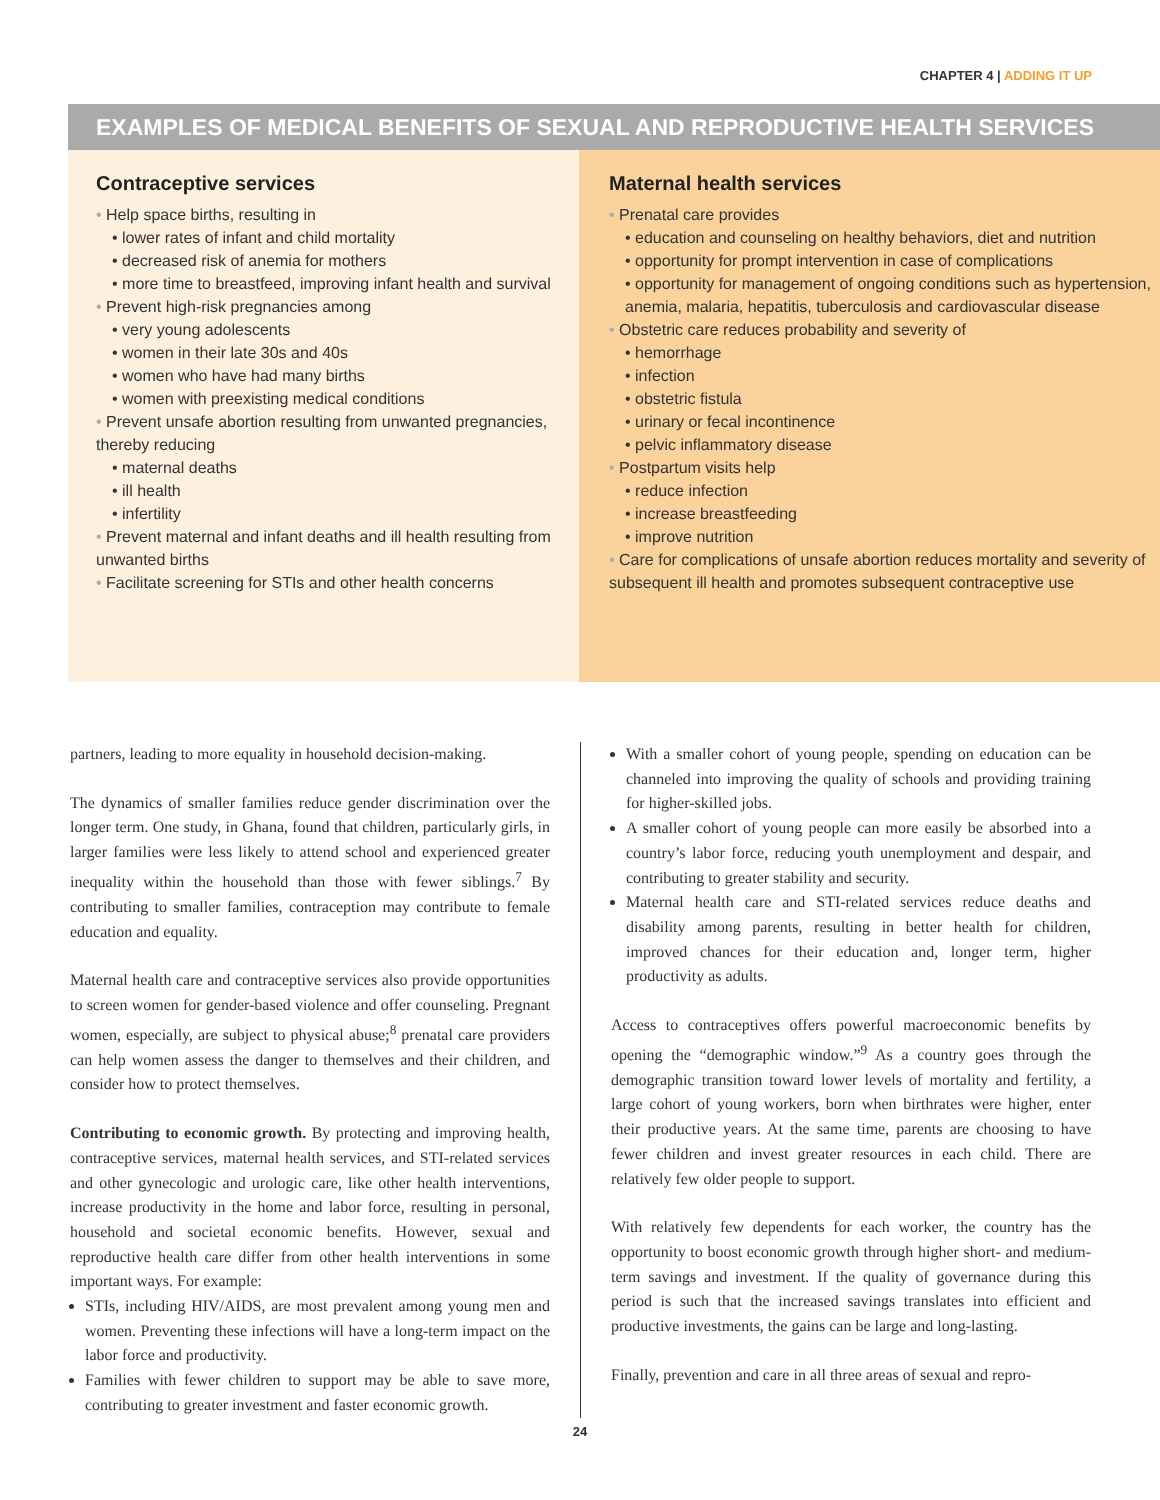CHAPTER 4 | ADDING IT UP
EXAMPLES OF MEDICAL BENEFITS OF SEXUAL AND REPRODUCTIVE HEALTH SERVICES
Contraceptive services
• Help space births, resulting in
• lower rates of infant and child mortality
• decreased risk of anemia for mothers
• more time to breastfeed, improving infant health and survival
• Prevent high-risk pregnancies among
• very young adolescents
• women in their late 30s and 40s
• women who have had many births
• women with preexisting medical conditions
• Prevent unsafe abortion resulting from unwanted pregnancies, thereby reducing
• maternal deaths
• ill health
• infertility
• Prevent maternal and infant deaths and ill health resulting from unwanted births
• Facilitate screening for STIs and other health concerns
Maternal health services
• Prenatal care provides
• education and counseling on healthy behaviors, diet and nutrition
• opportunity for prompt intervention in case of complications
• opportunity for management of ongoing conditions such as hypertension, anemia, malaria, hepatitis, tuberculosis and cardiovascular disease
• Obstetric care reduces probability and severity of
• hemorrhage
• infection
• obstetric fistula
• urinary or fecal incontinence
• pelvic inflammatory disease
• Postpartum visits help
• reduce infection
• increase breastfeeding
• improve nutrition
• Care for complications of unsafe abortion reduces mortality and severity of subsequent ill health and promotes subsequent contraceptive use
partners, leading to more equality in household decision-making.
The dynamics of smaller families reduce gender discrimination over the longer term. One study, in Ghana, found that children, particularly girls, in larger families were less likely to attend school and experienced greater inequality within the household than those with fewer siblings.<sup>7</sup> By contributing to smaller families, contraception may contribute to female education and equality.
Maternal health care and contraceptive services also provide opportunities to screen women for gender-based violence and offer counseling. Pregnant women, especially, are subject to physical abuse;<sup>8</sup> prenatal care providers can help women assess the danger to themselves and their children, and consider how to protect themselves.
Contributing to economic growth. By protecting and improving health, contraceptive services, maternal health services, and STI-related services and other gynecologic and urologic care, like other health interventions, increase productivity in the home and labor force, resulting in personal, household and societal economic benefits. However, sexual and reproductive health care differ from other health interventions in some important ways. For example:
STIs, including HIV/AIDS, are most prevalent among young men and women. Preventing these infections will have a long-term impact on the labor force and productivity.
Families with fewer children to support may be able to save more, contributing to greater investment and faster economic growth.
With a smaller cohort of young people, spending on education can be channeled into improving the quality of schools and providing training for higher-skilled jobs.
A smaller cohort of young people can more easily be absorbed into a country’s labor force, reducing youth unemployment and despair, and contributing to greater stability and security.
Maternal health care and STI-related services reduce deaths and disability among parents, resulting in better health for children, improved chances for their education and, longer term, higher productivity as adults.
Access to contraceptives offers powerful macroeconomic benefits by opening the “demographic window.”<sup>9</sup> As a country goes through the demographic transition toward lower levels of mortality and fertility, a large cohort of young workers, born when birthrates were higher, enter their productive years. At the same time, parents are choosing to have fewer children and invest greater resources in each child. There are relatively few older people to support.
With relatively few dependents for each worker, the country has the opportunity to boost economic growth through higher short- and medium-term savings and investment. If the quality of governance during this period is such that the increased savings translates into efficient and productive investments, the gains can be large and long-lasting.
Finally, prevention and care in all three areas of sexual and repro-
24